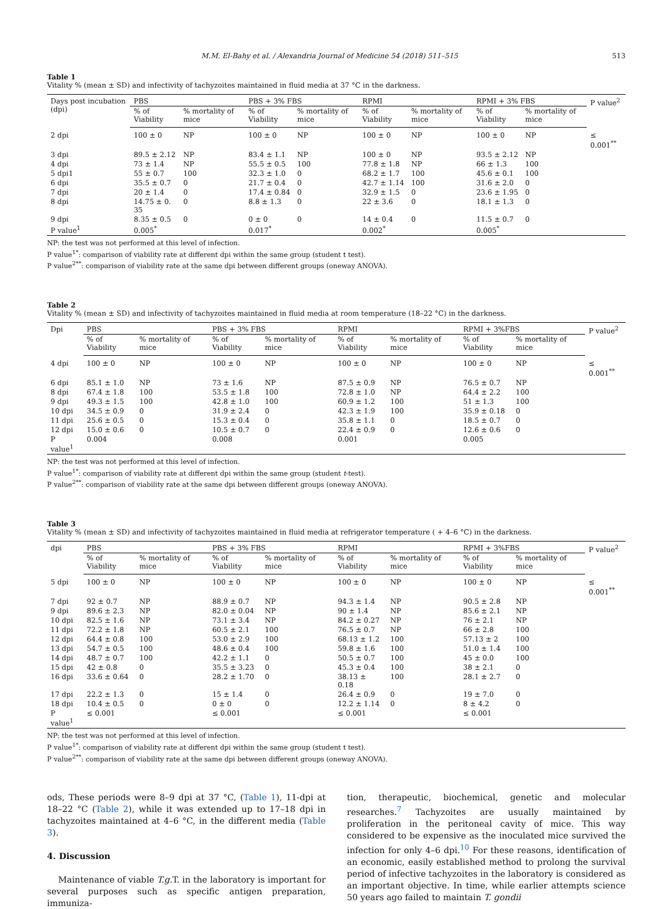M.M. El-Bahy et al. / Alexandria Journal of Medicine 54 (2018) 511–515 513
Table 1
Vitality % (mean ± SD) and infectivity of tachyzoites maintained in fluid media at 37 °C in the darkness.
| Days post incubation (dpi) | PBS | | PBS + 3% FBS | | RPMI | | RPMI + 3% FBS | | P value<sup>2</sup> |
| --- | --- | --- | --- | --- | --- | --- | --- | --- | --- |
| | % of Viability | % mortality of mice | % of Viability | % mortality of mice | % of Viability | % mortality of mice | % of Viability | % mortality of mice | |
| 2 dpi | 100 ± 0 | NP | 100 ± 0 | NP | 100 ± 0 | NP | 100 ± 0 | NP | ≤ 0.001<sup>**</sup> |
| 3 dpi | 89.5 ± 2.12 | NP | 83.4 ± 1.1 | NP | 100 ± 0 | NP | 93.5 ± 2.12 | NP | |
| 4 dpi | 73 ± 1.4 | NP | 55.5 ± 0.5 | 100 | 77.8 ± 1.8 | NP | 66 ± 1.3 | 100 | |
| 5 dpi1 | 55 ± 0.7 | 100 | 32.3 ± 1.0 | 0 | 68.2 ± 1.7 | 100 | 45.6 ± 0.1 | 100 | |
| 6 dpi | 35.5 ± 0.7 | 0 | 21.7 ± 0.4 | 0 | 42.7 ± 1.14 | 100 | 31.6 ± 2.0 | 0 | |
| 7 dpi | 20 ± 1.4 | 0 | 17.4 ± 0.84 | 0 | 32.9 ± 1.5 | 0 | 23.6 ± 1.95 | 0 | |
| 8 dpi | 14.75 ± 0. 35 | 0 | 8.8 ± 1.3 | 0 | 22 ± 3.6 | 0 | 18.1 ± 1.3 | 0 | |
| 9 dpi | 8.35 ± 0.5 | 0 | 0 ± 0 | 0 | 14 ± 0.4 | 0 | 11.5 ± 0.7 | 0 | |
| P value<sup>1</sup> | 0.005<sup>*</sup> | | 0.017<sup>*</sup> | | 0.002<sup>*</sup> | | 0.005<sup>*</sup> | | |
NP: the test was not performed at this level of infection.
P value<sup>1*</sup>: comparison of viability rate at different dpi within the same group (student t test).
P value<sup>2**</sup>: comparison of viability rate at the same dpi between different groups (oneway ANOVA).
Table 2
Vitality % (mean ± SD) and infectivity of tachyzoites maintained in fluid media at room temperature (18–22 °C) in the darkness.
| Dpi | PBS | | PBS + 3% FBS | | RPMI | | RPMI + 3%FBS | | P value<sup>2</sup> |
| --- | --- | --- | --- | --- | --- | --- | --- | --- | --- |
| | % of Viability | % mortality of mice | % of Viability | % mortality of mice | % of Viability | % mortality of mice | % of Viability | % mortality of mice | |
| 4 dpi | 100 ± 0 | NP | 100 ± 0 | NP | 100 ± 0 | NP | 100 ± 0 | NP | ≤ 0.001<sup>**</sup> |
| 6 dpi | 85.1 ± 1.0 | NP | 73 ± 1.6 | NP | 87.5 ± 0.9 | NP | 76.5 ± 0.7 | NP | |
| 8 dpi | 67.4 ± 1.8 | 100 | 53.5 ± 1.8 | 100 | 72.8 ± 1.0 | NP | 64.4 ± 2.2 | 100 | |
| 9 dpi | 49.3 ± 1.5 | 100 | 42.8 ± 1.0 | 100 | 60.9 ± 1.2 | 100 | 51 ± 1.3 | 100 | |
| 10 dpi | 34.5 ± 0.9 | 0 | 31.9 ± 2.4 | 0 | 42.3 ± 1.9 | 100 | 35.9 ± 0.18 | 0 | |
| 11 dpi | 25.6 ± 0.5 | 0 | 15.3 ± 0.4 | 0 | 35.8 ± 1.1 | 0 | 18.5 ± 0.7 | 0 | |
| 12 dpi | 15.0 ± 0.6 | 0 | 10.5 ± 0.7 | 0 | 22.4 ± 0.9 | 0 | 12.6 ± 0.6 | 0 | |
| P value<sup>1</sup> | 0.004 | | 0.008 | | 0.001 | | 0.005 | | |
NP: the test was not performed at this level of infection.
P value<sup>1*</sup>: comparison of viability rate at different dpi within the same group (student t-test).
P value<sup>2**</sup>: comparison of viability rate at the same dpi between different groups (oneway ANOVA).
Table 3
Vitality % (mean ± SD) and infectivity of tachyzoites maintained in fluid media at refrigerator temperature ( + 4–6 °C) in the darkness.
| dpi | PBS | | PBS + 3% FBS | | RPMI | | RPMI + 3%FBS | | P value<sup>2</sup> |
| --- | --- | --- | --- | --- | --- | --- | --- | --- | --- |
| | % of Viability | % mortality of mice | % of Viability | % mortality of mice | % of Viability | % mortality of mice | % of Viability | % mortality of mice | |
| 5 dpi | 100 ± 0 | NP | 100 ± 0 | NP | 100 ± 0 | NP | 100 ± 0 | NP | ≤ 0.001<sup>**</sup> |
| 7 dpi | 92 ± 0.7 | NP | 88.9 ± 0.7 | NP | 94.3 ± 1.4 | NP | 90.5 ± 2.8 | NP | |
| 9 dpi | 89.6 ± 2.3 | NP | 82.0 ± 0.04 | NP | 90 ± 1.4 | NP | 85.6 ± 2.1 | NP | |
| 10 dpi | 82.5 ± 1.6 | NP | 73.1 ± 3.4 | NP | 84.2 ± 0.27 | NP | 76 ± 2.1 | NP | |
| 11 dpi | 72.2 ± 1.8 | NP | 60.5 ± 2.1 | 100 | 76.5 ± 0.7 | NP | 66 ± 2.8 | 100 | |
| 12 dpi | 64.4 ± 0.8 | 100 | 53.0 ± 2.9 | 100 | 68.13 ± 1.2 | 100 | 57.13 ± 2 | 100 | |
| 13 dpi | 54.7 ± 0.5 | 100 | 48.6 ± 0.4 | 100 | 59.8 ± 1.6 | 100 | 51.0 ± 1.4 | 100 | |
| 14 dpi | 48.7 ± 0.7 | 100 | 42.2 ± 1.1 | 0 | 50.5 ± 0.7 | 100 | 45 ± 0.0 | 100 | |
| 15 dpi | 42 ± 0.8 | 0 | 35.5 ± 3.23 | 0 | 45.3 ± 0.4 | 100 | 38 ± 2.1 | 0 | |
| 16 dpi | 33.6 ± 0.64 | 0 | 28.2 ± 1.70 | 0 | 38.13 ± 0.18 | 100 | 28.1 ± 2.7 | 0 | |
| 17 dpi | 22.2 ± 1.3 | 0 | 15 ± 1.4 | 0 | 26.4 ± 0.9 | 0 | 19 ± 7.0 | 0 | |
| 18 dpi | 10.4 ± 0.5 | 0 | 0 ± 0 | 0 | 12.2 ± 1.14 | 0 | 8 ± 4.2 | 0 | |
| P value<sup>1</sup> | ≤ 0.001 | | ≤ 0.001 | | ≤ 0.001 | | ≤ 0.001 | | |
NP: the test was not performed at this level of infection.
P value<sup>1*</sup>: comparison of viability rate at different dpi within the same group (student t test).
P value<sup>2**</sup>: comparison of viability rate at the same dpi between different groups (oneway ANOVA).
ods, These periods were 8–9 dpi at 37 °C, (Table 1), 11-dpi at 18–22 °C (Table 2), while it was extended up to 17–18 dpi in tachyzoites maintained at 4–6 °C, in the different media (Table 3).
4. Discussion
Maintenance of viable T.g. T. in the laboratory is important for several purposes such as specific antigen preparation, immuniza-
tion, therapeutic, biochemical, genetic and molecular researches.<sup>7</sup> Tachyzoites are usually maintained by proliferation in the peritoneal cavity of mice. This way considered to be expensive as the inoculated mice survived the infection for only 4–6 dpi.<sup>10</sup> For these reasons, identification of an economic, easily established method to prolong the survival period of infective tachyzoites in the laboratory is considered as an important objective. In time, while earlier attempts science 50 years ago failed to maintain T. gondii